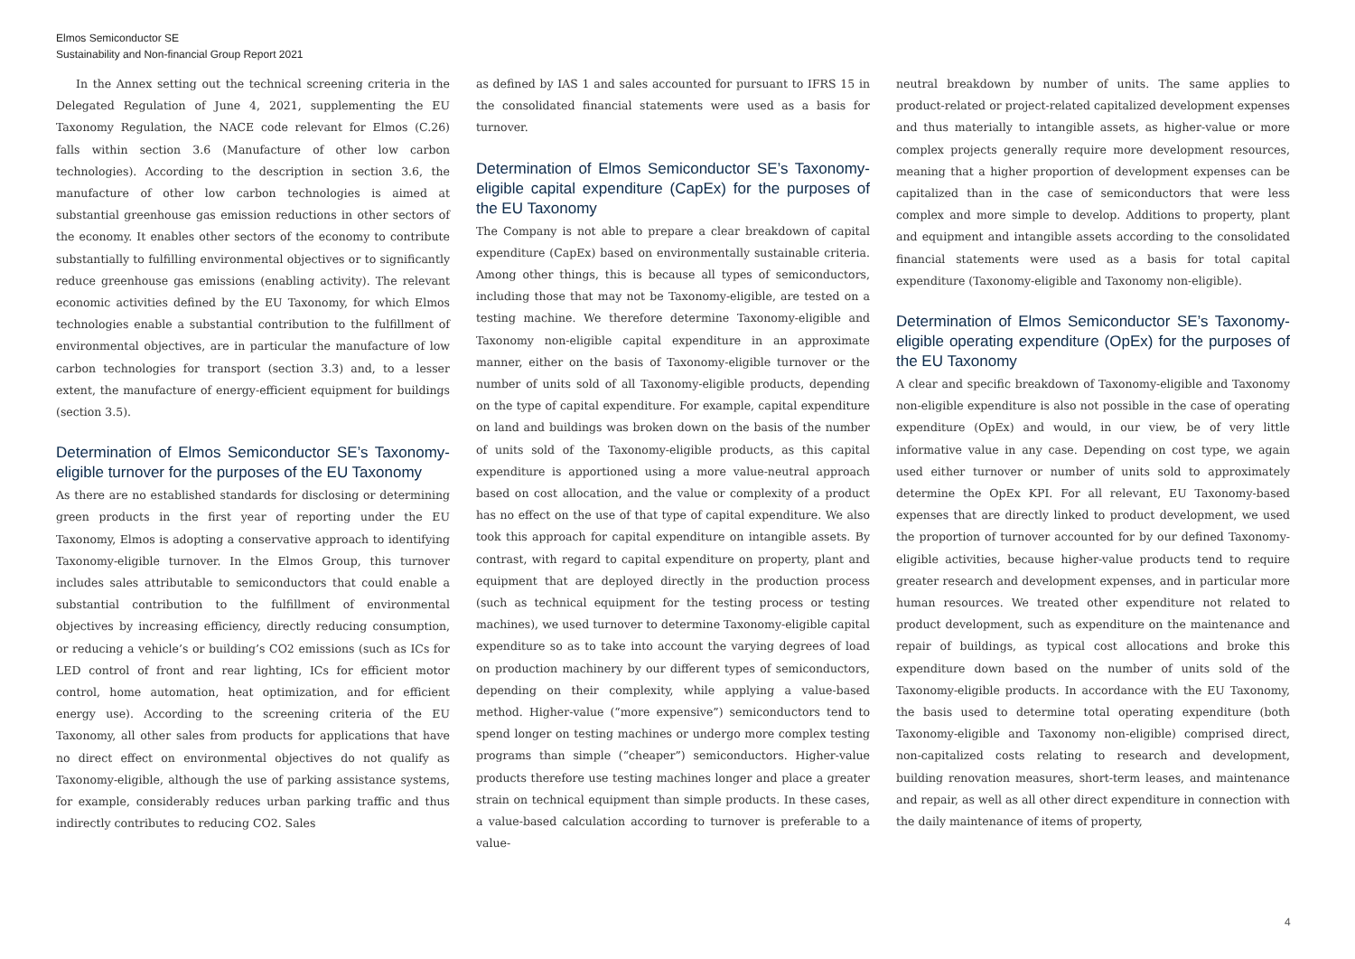Elmos Semiconductor SE
Sustainability and Non-financial Group Report 2021
In the Annex setting out the technical screening criteria in the Delegated Regulation of June 4, 2021, supplementing the EU Taxonomy Regulation, the NACE code relevant for Elmos (C.26) falls within section 3.6 (Manufacture of other low carbon technologies). According to the description in section 3.6, the manufacture of other low carbon technologies is aimed at substantial greenhouse gas emission reductions in other sectors of the economy. It enables other sectors of the economy to contribute substantially to fulfilling environmental objectives or to significantly reduce greenhouse gas emissions (enabling activity). The relevant economic activities defined by the EU Taxonomy, for which Elmos technologies enable a substantial contribution to the fulfillment of environmental objectives, are in particular the manufacture of low carbon technologies for transport (section 3.3) and, to a lesser extent, the manufacture of energy-efficient equipment for buildings (section 3.5).
Determination of Elmos Semiconductor SE’s Taxonomy-eligible turnover for the purposes of the EU Taxonomy
As there are no established standards for disclosing or determining green products in the first year of reporting under the EU Taxonomy, Elmos is adopting a conservative approach to identifying Taxonomy-eligible turnover. In the Elmos Group, this turnover includes sales attributable to semiconductors that could enable a substantial contribution to the fulfillment of environmental objectives by increasing efficiency, directly reducing consumption, or reducing a vehicle’s or building’s CO2 emissions (such as ICs for LED control of front and rear lighting, ICs for efficient motor control, home automation, heat optimization, and for efficient energy use). According to the screening criteria of the EU Taxonomy, all other sales from products for applications that have no direct effect on environmental objectives do not qualify as Taxonomy-eligible, although the use of parking assistance systems, for example, considerably reduces urban parking traffic and thus indirectly contributes to reducing CO2. Sales
as defined by IAS 1 and sales accounted for pursuant to IFRS 15 in the consolidated financial statements were used as a basis for turnover.
Determination of Elmos Semiconductor SE’s Taxonomy-eligible capital expenditure (CapEx) for the purposes of the EU Taxonomy
The Company is not able to prepare a clear breakdown of capital expenditure (CapEx) based on environmentally sustainable criteria. Among other things, this is because all types of semiconductors, including those that may not be Taxonomy-eligible, are tested on a testing machine. We therefore determine Taxonomy-eligible and Taxonomy non-eligible capital expenditure in an approximate manner, either on the basis of Taxonomy-eligible turnover or the number of units sold of all Taxonomy-eligible products, depending on the type of capital expenditure. For example, capital expenditure on land and buildings was broken down on the basis of the number of units sold of the Taxonomy-eligible products, as this capital expenditure is apportioned using a more value-neutral approach based on cost allocation, and the value or complexity of a product has no effect on the use of that type of capital expenditure. We also took this approach for capital expenditure on intangible assets. By contrast, with regard to capital expenditure on property, plant and equipment that are deployed directly in the production process (such as technical equipment for the testing process or testing machines), we used turnover to determine Taxonomy-eligible capital expenditure so as to take into account the varying degrees of load on production machinery by our different types of semiconductors, depending on their complexity, while applying a value-based method. Higher-value (“more expensive”) semiconductors tend to spend longer on testing machines or undergo more complex testing programs than simple (“cheaper”) semiconductors. Higher-value products therefore use testing machines longer and place a greater strain on technical equipment than simple products. In these cases, a value-based calculation according to turnover is preferable to a value-
neutral breakdown by number of units. The same applies to product-related or project-related capitalized development expenses and thus materially to intangible assets, as higher-value or more complex projects generally require more development resources, meaning that a higher proportion of development expenses can be capitalized than in the case of semiconductors that were less complex and more simple to develop. Additions to property, plant and equipment and intangible assets according to the consolidated financial statements were used as a basis for total capital expenditure (Taxonomy-eligible and Taxonomy non-eligible).
Determination of Elmos Semiconductor SE’s Taxonomy-eligible operating expenditure (OpEx) for the purposes of the EU Taxonomy
A clear and specific breakdown of Taxonomy-eligible and Taxonomy non-eligible expenditure is also not possible in the case of operating expenditure (OpEx) and would, in our view, be of very little informative value in any case. Depending on cost type, we again used either turnover or number of units sold to approximately determine the OpEx KPI. For all relevant, EU Taxonomy-based expenses that are directly linked to product development, we used the proportion of turnover accounted for by our defined Taxonomy-eligible activities, because higher-value products tend to require greater research and development expenses, and in particular more human resources. We treated other expenditure not related to product development, such as expenditure on the maintenance and repair of buildings, as typical cost allocations and broke this expenditure down based on the number of units sold of the Taxonomy-eligible products. In accordance with the EU Taxonomy, the basis used to determine total operating expenditure (both Taxonomy-eligible and Taxonomy non-eligible) comprised direct, non-capitalized costs relating to research and development, building renovation measures, short-term leases, and maintenance and repair, as well as all other direct expenditure in connection with the daily maintenance of items of property,
4